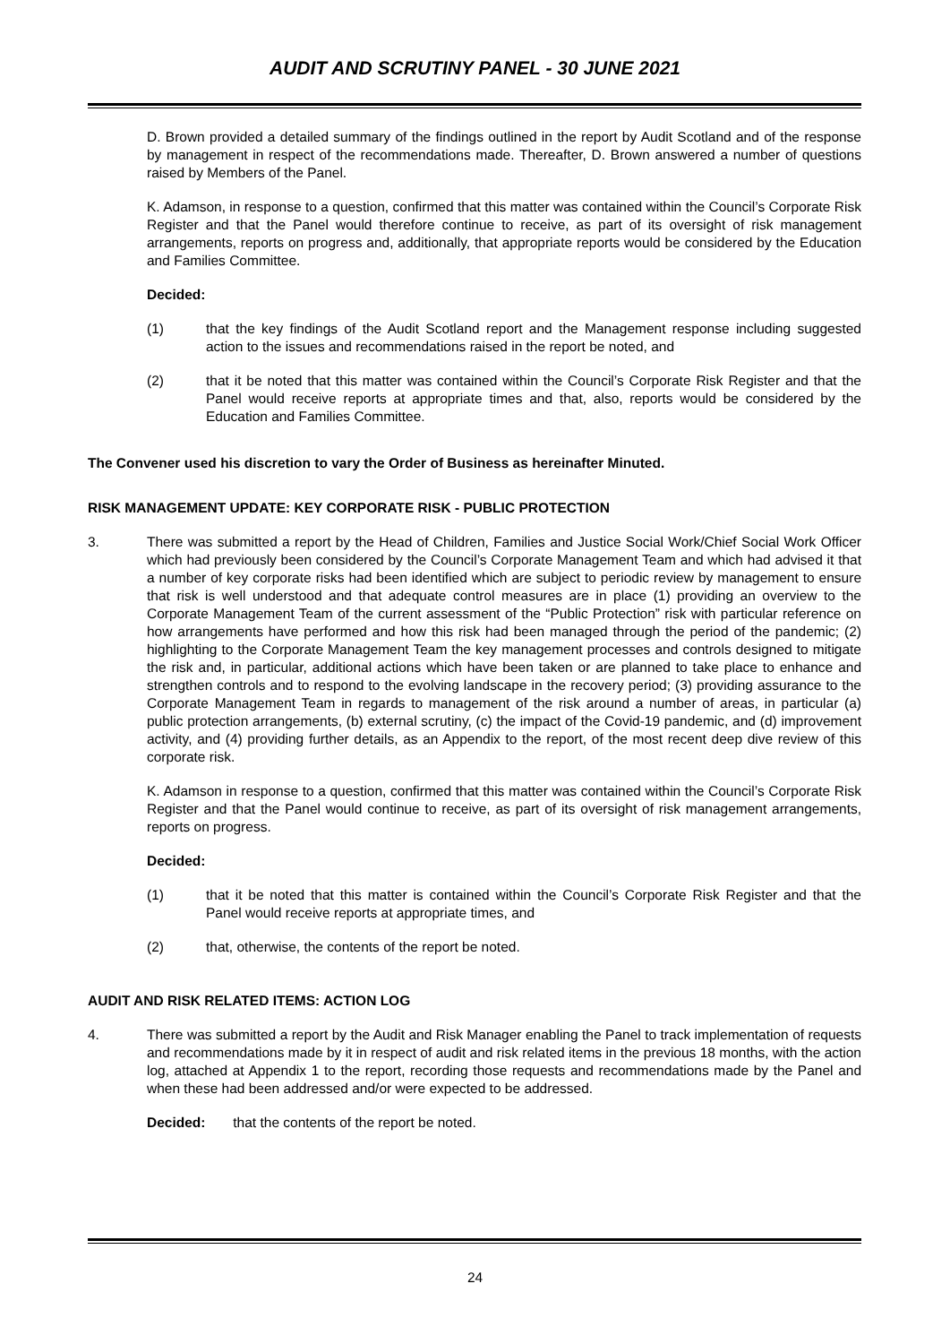AUDIT AND SCRUTINY PANEL - 30 JUNE 2021
D. Brown provided a detailed summary of the findings outlined in the report by Audit Scotland and of the response by management in respect of the recommendations made. Thereafter, D. Brown answered a number of questions raised by Members of the Panel.
K. Adamson, in response to a question, confirmed that this matter was contained within the Council’s Corporate Risk Register and that the Panel would therefore continue to receive, as part of its oversight of risk management arrangements, reports on progress and, additionally, that appropriate reports would be considered by the Education and Families Committee.
Decided:
(1) that the key findings of the Audit Scotland report and the Management response including suggested action to the issues and recommendations raised in the report be noted, and
(2) that it be noted that this matter was contained within the Council’s Corporate Risk Register and that the Panel would receive reports at appropriate times and that, also, reports would be considered by the Education and Families Committee.
The Convener used his discretion to vary the Order of Business as hereinafter Minuted.
RISK MANAGEMENT UPDATE: KEY CORPORATE RISK - PUBLIC PROTECTION
3. There was submitted a report by the Head of Children, Families and Justice Social Work/Chief Social Work Officer which had previously been considered by the Council’s Corporate Management Team and which had advised it that a number of key corporate risks had been identified which are subject to periodic review by management to ensure that risk is well understood and that adequate control measures are in place (1) providing an overview to the Corporate Management Team of the current assessment of the “Public Protection” risk with particular reference on how arrangements have performed and how this risk had been managed through the period of the pandemic; (2) highlighting to the Corporate Management Team the key management processes and controls designed to mitigate the risk and, in particular, additional actions which have been taken or are planned to take place to enhance and strengthen controls and to respond to the evolving landscape in the recovery period; (3) providing assurance to the Corporate Management Team in regards to management of the risk around a number of areas, in particular (a) public protection arrangements, (b) external scrutiny, (c) the impact of the Covid-19 pandemic, and (d) improvement activity, and (4) providing further details, as an Appendix to the report, of the most recent deep dive review of this corporate risk.
K. Adamson in response to a question, confirmed that this matter was contained within the Council’s Corporate Risk Register and that the Panel would continue to receive, as part of its oversight of risk management arrangements, reports on progress.
Decided:
(1) that it be noted that this matter is contained within the Council’s Corporate Risk Register and that the Panel would receive reports at appropriate times, and
(2) that, otherwise, the contents of the report be noted.
AUDIT AND RISK RELATED ITEMS: ACTION LOG
4. There was submitted a report by the Audit and Risk Manager enabling the Panel to track implementation of requests and recommendations made by it in respect of audit and risk related items in the previous 18 months, with the action log, attached at Appendix 1 to the report, recording those requests and recommendations made by the Panel and when these had been addressed and/or were expected to be addressed.
Decided: that the contents of the report be noted.
24